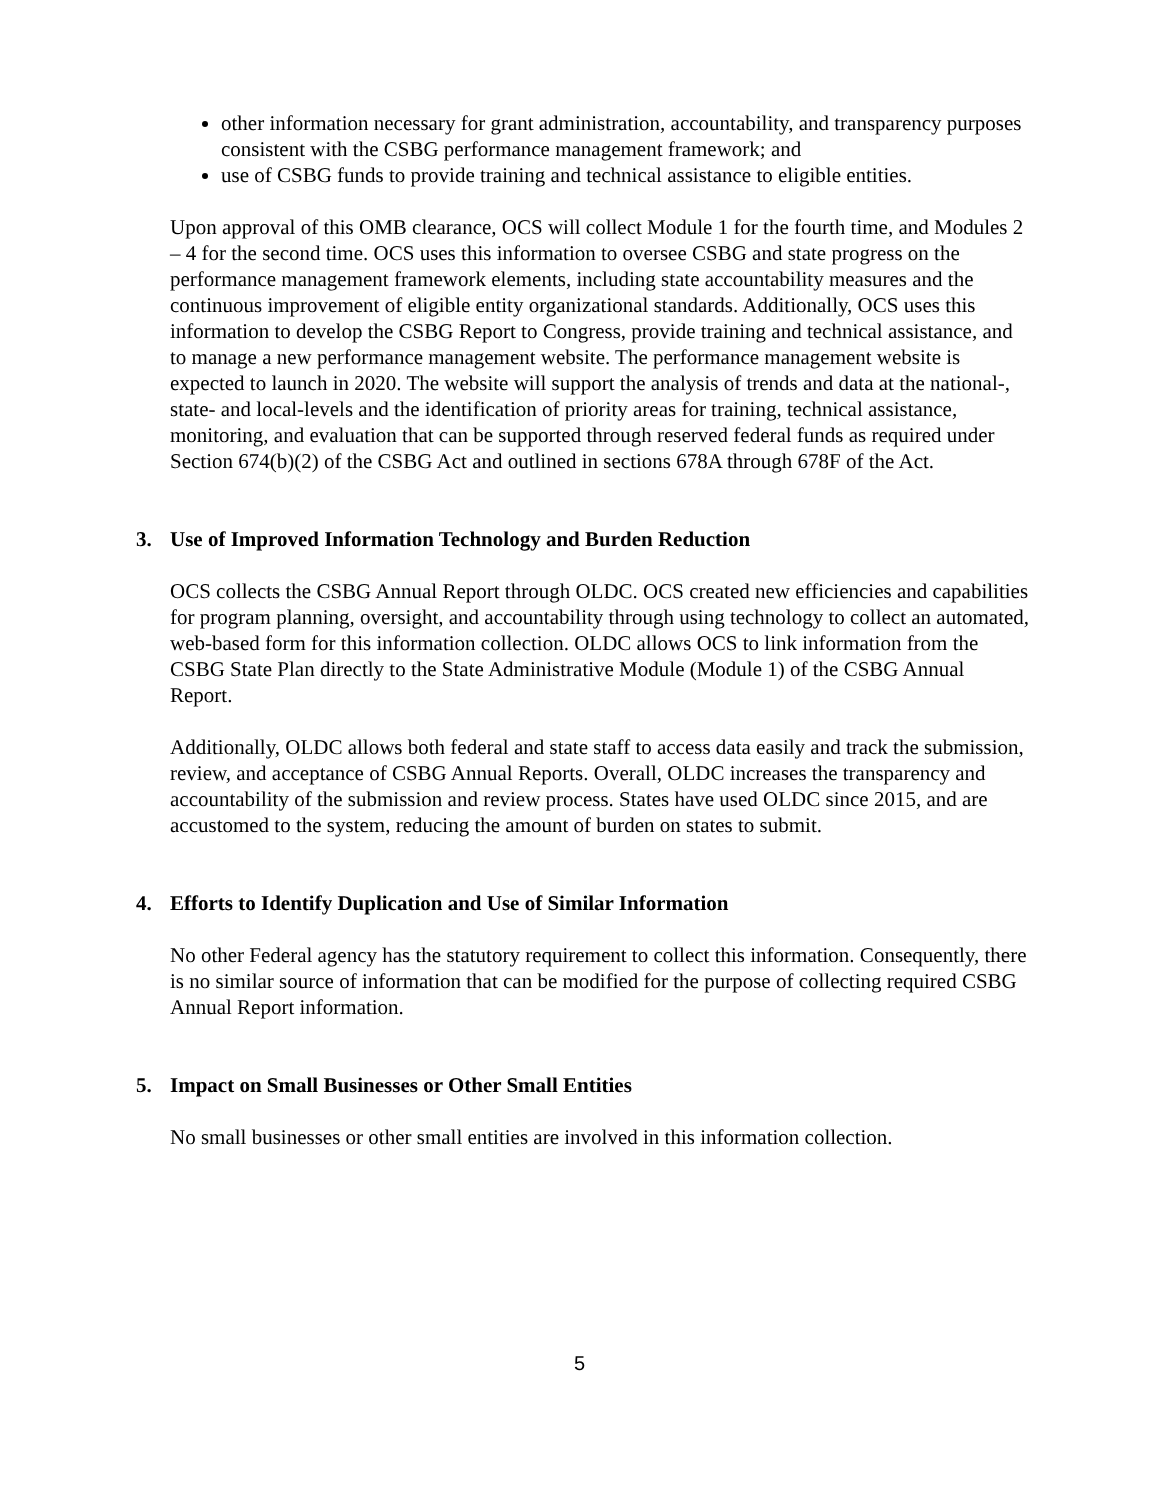other information necessary for grant administration, accountability, and transparency purposes consistent with the CSBG performance management framework; and
use of CSBG funds to provide training and technical assistance to eligible entities.
Upon approval of this OMB clearance, OCS will collect Module 1 for the fourth time, and Modules 2 – 4 for the second time. OCS uses this information to oversee CSBG and state progress on the performance management framework elements, including state accountability measures and the continuous improvement of eligible entity organizational standards. Additionally, OCS uses this information to develop the CSBG Report to Congress, provide training and technical assistance, and to manage a new performance management website. The performance management website is expected to launch in 2020. The website will support the analysis of trends and data at the national-, state- and local-levels and the identification of priority areas for training, technical assistance, monitoring, and evaluation that can be supported through reserved federal funds as required under Section 674(b)(2) of the CSBG Act and outlined in sections 678A through 678F of the Act.
3. Use of Improved Information Technology and Burden Reduction
OCS collects the CSBG Annual Report through OLDC. OCS created new efficiencies and capabilities for program planning, oversight, and accountability through using technology to collect an automated, web-based form for this information collection. OLDC allows OCS to link information from the CSBG State Plan directly to the State Administrative Module (Module 1) of the CSBG Annual Report.
Additionally, OLDC allows both federal and state staff to access data easily and track the submission, review, and acceptance of CSBG Annual Reports. Overall, OLDC increases the transparency and accountability of the submission and review process. States have used OLDC since 2015, and are accustomed to the system, reducing the amount of burden on states to submit.
4. Efforts to Identify Duplication and Use of Similar Information
No other Federal agency has the statutory requirement to collect this information. Consequently, there is no similar source of information that can be modified for the purpose of collecting required CSBG Annual Report information.
5. Impact on Small Businesses or Other Small Entities
No small businesses or other small entities are involved in this information collection.
5